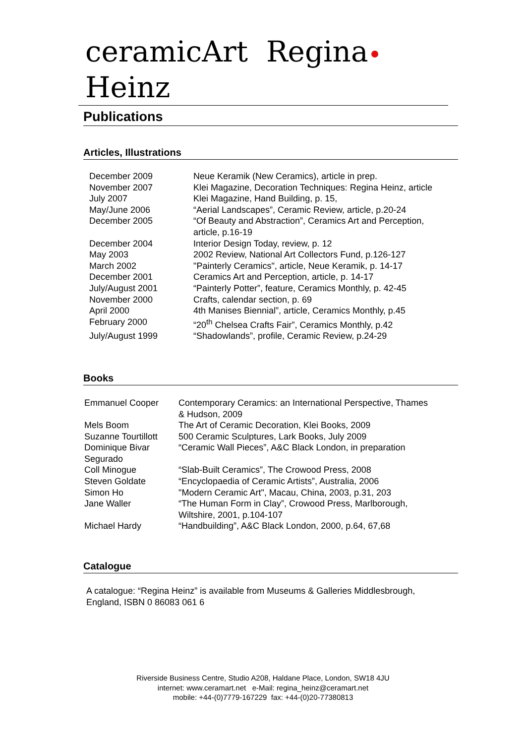ceramicArt Regina Heinz
Publications
Articles, Illustrations
| December 2009 | Neue Keramik (New Ceramics), article in prep. |
| November 2007 | Klei Magazine, Decoration Techniques: Regina Heinz, article |
| July 2007 | Klei Magazine, Hand Building, p. 15, |
| May/June 2006 | “Aerial Landscapes”, Ceramic Review, article, p.20-24 |
| December 2005 | “Of Beauty and Abstraction”, Ceramics Art and Perception, article, p.16-19 |
| December 2004 | Interior Design Today, review, p. 12 |
| May 2003 | 2002 Review, National Art Collectors Fund, p.126-127 |
| March 2002 | "Painterly Ceramics", article, Neue Keramik, p. 14-17 |
| December 2001 | Ceramics Art and Perception, article, p. 14-17 |
| July/August 2001 | “Painterly Potter”, feature, Ceramics Monthly, p. 42-45 |
| November 2000 | Crafts, calendar section, p. 69 |
| April 2000 | 4th Manises Biennial”, article, Ceramics Monthly, p.45 |
| February 2000 | “20<sup>th</sup> Chelsea Crafts Fair”, Ceramics Monthly, p.42 |
| July/August 1999 | “Shadowlands”, profile, Ceramic Review, p.24-29 |
Books
| Emmanuel Cooper | Contemporary Ceramics: an International Perspective, Thames & Hudson, 2009 |
| Mels Boom | The Art of Ceramic Decoration, Klei Books, 2009 |
| Suzanne Tourtillott | 500 Ceramic Sculptures, Lark Books, July 2009 |
| Dominique Bivar Segurado | “Ceramic Wall Pieces”, A&C Black London, in preparation |
| Coll Minogue | “Slab-Built Ceramics”, The Crowood Press, 2008 |
| Steven Goldate | “Encyclopaedia of Ceramic Artists”, Australia, 2006 |
| Simon Ho | "Modern Ceramic Art", Macau, China, 2003, p.31, 203 |
| Jane Waller | “The Human Form in Clay”, Crowood Press, Marlborough, Wiltshire, 2001, p.104-107 |
| Michael Hardy | “Handbuilding”, A&C Black London, 2000, p.64, 67,68 |
Catalogue
A catalogue: “Regina Heinz” is available from Museums & Galleries Middlesbrough,
England, ISBN 0 86083 061 6
Riverside Business Centre, Studio A208, Haldane Place, London, SW18 4JU
internet: www.ceramart.net e-Mail: regina_heinz@ceramart.net
mobile: +44-(0)7779-167229 fax: +44-(0)20-77380813